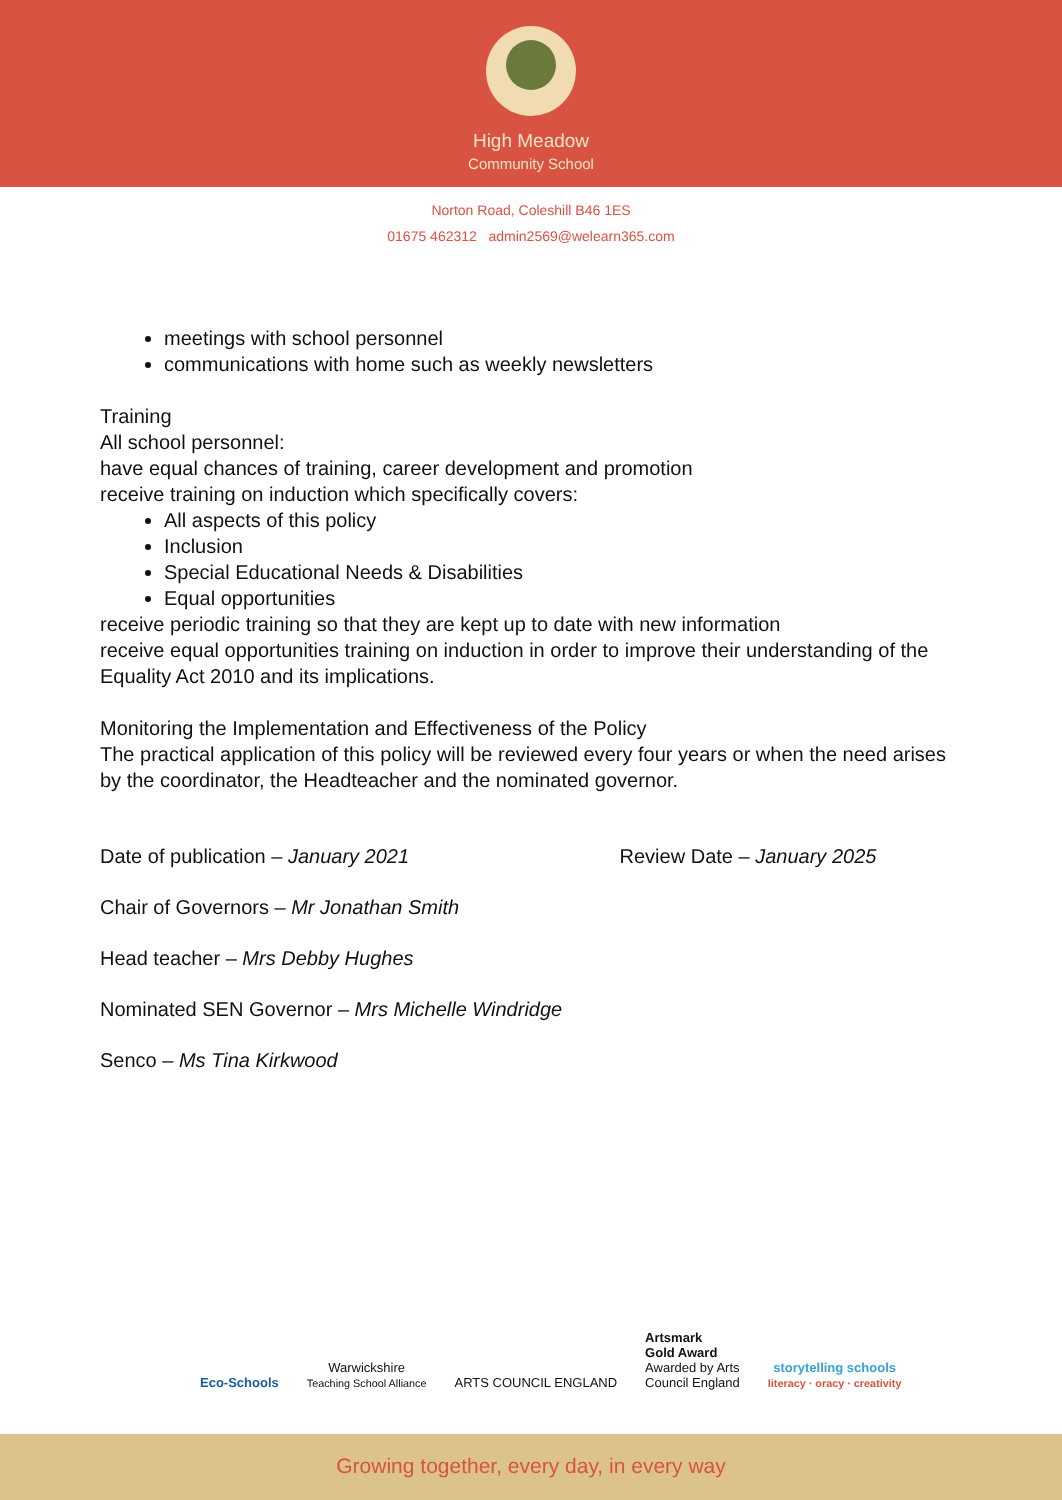High Meadow
Community School
Norton Road, Coleshill B46 1ES
01675 462312 admin2569@welearn365.com
meetings with school personnel
communications with home such as weekly newsletters
Training
All school personnel:
have equal chances of training, career development and promotion
receive training on induction which specifically covers:
All aspects of this policy
Inclusion
Special Educational Needs & Disabilities
Equal opportunities
receive periodic training so that they are kept up to date with new information
receive equal opportunities training on induction in order to improve their understanding of the Equality Act 2010 and its implications.
Monitoring the Implementation and Effectiveness of the Policy
The practical application of this policy will be reviewed every four years or when the need arises by the coordinator, the Headteacher and the nominated governor.
Date of publication – January 2021 Review Date – January 2025
Chair of Governors – Mr Jonathan Smith
Head teacher – Mrs Debby Hughes
Nominated SEN Governor – Mrs Michelle Windridge
Senco – Ms Tina Kirkwood
Eco-Schools
Warwickshire
Teaching School Alliance
ARTS COUNCIL ENGLAND
Artsmark
Gold Award
Awarded by Arts
Council England
storytelling schools
literacy · oracy · creativity
Growing together, every day, in every way